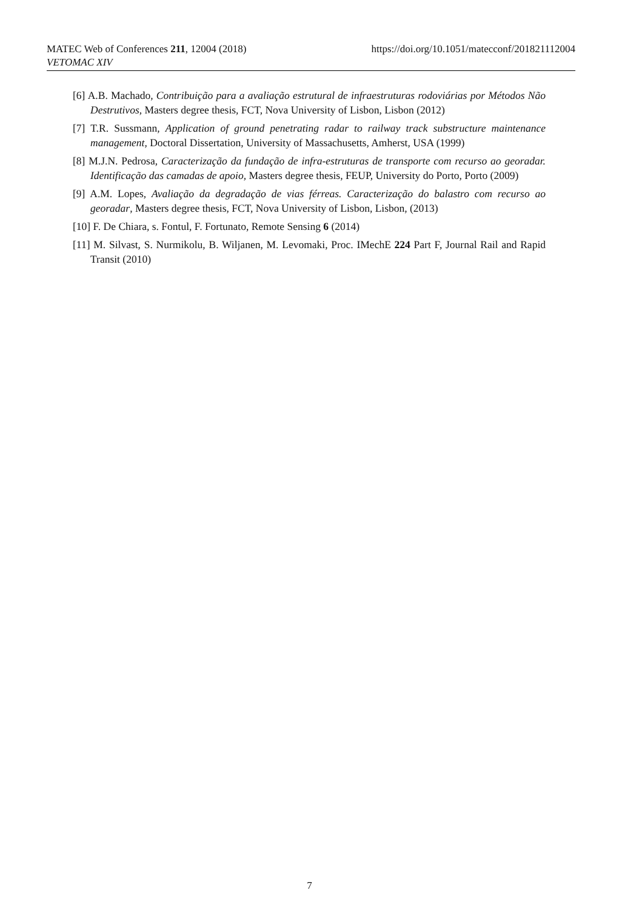https://doi.org/10.1051/matecconf/201821112004 MATEC Web of Conferences 211, 12004 (2018)
VETOMAC XIV
[6] A.B. Machado, Contribuição para a avaliação estrutural de infraestruturas rodoviárias por Métodos Não Destrutivos, Masters degree thesis, FCT, Nova University of Lisbon, Lisbon (2012)
[7] T.R. Sussmann, Application of ground penetrating radar to railway track substructure maintenance management, Doctoral Dissertation, University of Massachusetts, Amherst, USA (1999)
[8] M.J.N. Pedrosa, Caracterização da fundação de infra-estruturas de transporte com recurso ao georadar. Identificação das camadas de apoio, Masters degree thesis, FEUP, University do Porto, Porto (2009)
[9] A.M. Lopes, Avaliação da degradação de vias férreas. Caracterização do balastro com recurso ao georadar, Masters degree thesis, FCT, Nova University of Lisbon, Lisbon, (2013)
[10] F. De Chiara, s. Fontul, F. Fortunato, Remote Sensing 6 (2014)
[11] M. Silvast, S. Nurmikolu, B. Wiljanen, M. Levomaki, Proc. IMechE 224 Part F, Journal Rail and Rapid Transit (2010)
7